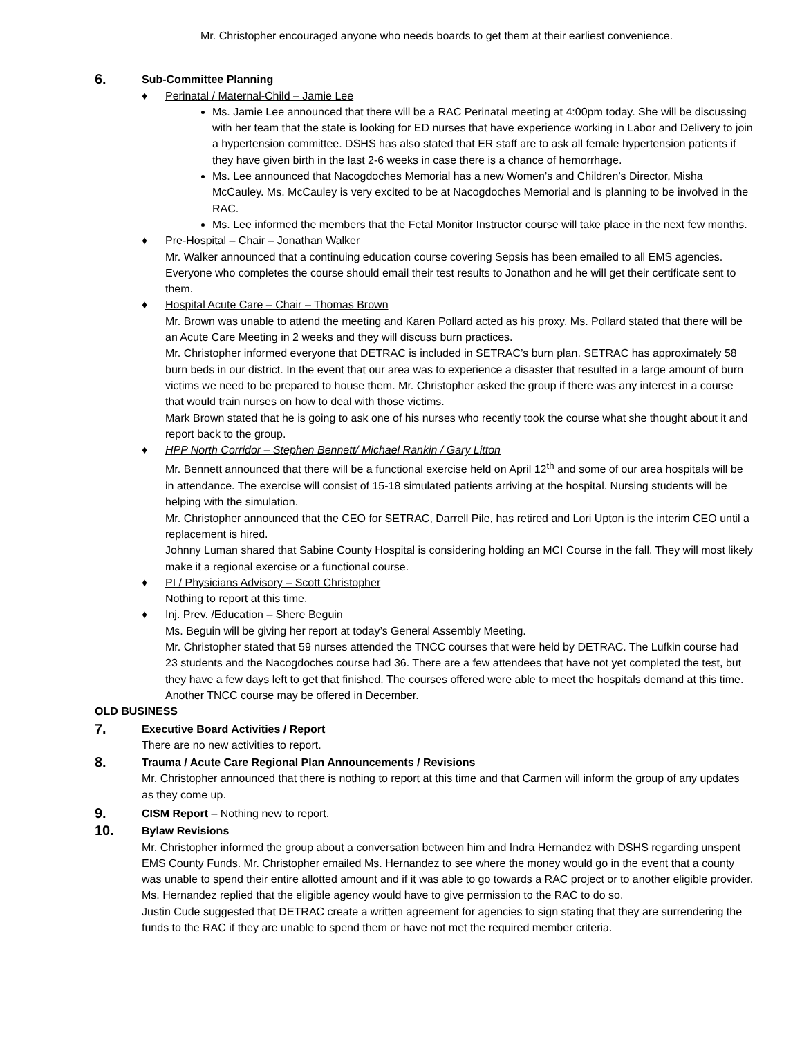Mr. Christopher encouraged anyone who needs boards to get them at their earliest convenience.
6. Sub-Committee Planning
♦ Perinatal / Maternal-Child – Jamie Lee
Ms. Jamie Lee announced that there will be a RAC Perinatal meeting at 4:00pm today. She will be discussing with her team that the state is looking for ED nurses that have experience working in Labor and Delivery to join a hypertension committee. DSHS has also stated that ER staff are to ask all female hypertension patients if they have given birth in the last 2-6 weeks in case there is a chance of hemorrhage.
Ms. Lee announced that Nacogdoches Memorial has a new Women’s and Children’s Director, Misha McCauley. Ms. McCauley is very excited to be at Nacogdoches Memorial and is planning to be involved in the RAC.
Ms. Lee informed the members that the Fetal Monitor Instructor course will take place in the next few months.
♦ Pre-Hospital – Chair – Jonathan Walker
Mr. Walker announced that a continuing education course covering Sepsis has been emailed to all EMS agencies. Everyone who completes the course should email their test results to Jonathon and he will get their certificate sent to them.
♦ Hospital Acute Care – Chair – Thomas Brown
Mr. Brown was unable to attend the meeting and Karen Pollard acted as his proxy. Ms. Pollard stated that there will be an Acute Care Meeting in 2 weeks and they will discuss burn practices.
Mr. Christopher informed everyone that DETRAC is included in SETRAC’s burn plan. SETRAC has approximately 58 burn beds in our district. In the event that our area was to experience a disaster that resulted in a large amount of burn victims we need to be prepared to house them. Mr. Christopher asked the group if there was any interest in a course that would train nurses on how to deal with those victims.
Mark Brown stated that he is going to ask one of his nurses who recently took the course what she thought about it and report back to the group.
♦ HPP North Corridor – Stephen Bennett/ Michael Rankin / Gary Litton
Mr. Bennett announced that there will be a functional exercise held on April 12<sup>th</sup> and some of our area hospitals will be in attendance. The exercise will consist of 15-18 simulated patients arriving at the hospital. Nursing students will be helping with the simulation.
Mr. Christopher announced that the CEO for SETRAC, Darrell Pile, has retired and Lori Upton is the interim CEO until a replacement is hired.
Johnny Luman shared that Sabine County Hospital is considering holding an MCI Course in the fall. They will most likely make it a regional exercise or a functional course.
♦ PI / Physicians Advisory – Scott Christopher
Nothing to report at this time.
♦ Inj. Prev. /Education – Shere Beguin
Ms. Beguin will be giving her report at today’s General Assembly Meeting.
Mr. Christopher stated that 59 nurses attended the TNCC courses that were held by DETRAC. The Lufkin course had 23 students and the Nacogdoches course had 36. There are a few attendees that have not yet completed the test, but they have a few days left to get that finished. The courses offered were able to meet the hospitals demand at this time. Another TNCC course may be offered in December.
OLD BUSINESS
7. Executive Board Activities / Report
There are no new activities to report.
8. Trauma / Acute Care Regional Plan Announcements / Revisions
Mr. Christopher announced that there is nothing to report at this time and that Carmen will inform the group of any updates as they come up.
9. CISM Report – Nothing new to report.
10. Bylaw Revisions
Mr. Christopher informed the group about a conversation between him and Indra Hernandez with DSHS regarding unspent EMS County Funds. Mr. Christopher emailed Ms. Hernandez to see where the money would go in the event that a county was unable to spend their entire allotted amount and if it was able to go towards a RAC project or to another eligible provider. Ms. Hernandez replied that the eligible agency would have to give permission to the RAC to do so.
Justin Cude suggested that DETRAC create a written agreement for agencies to sign stating that they are surrendering the funds to the RAC if they are unable to spend them or have not met the required member criteria.